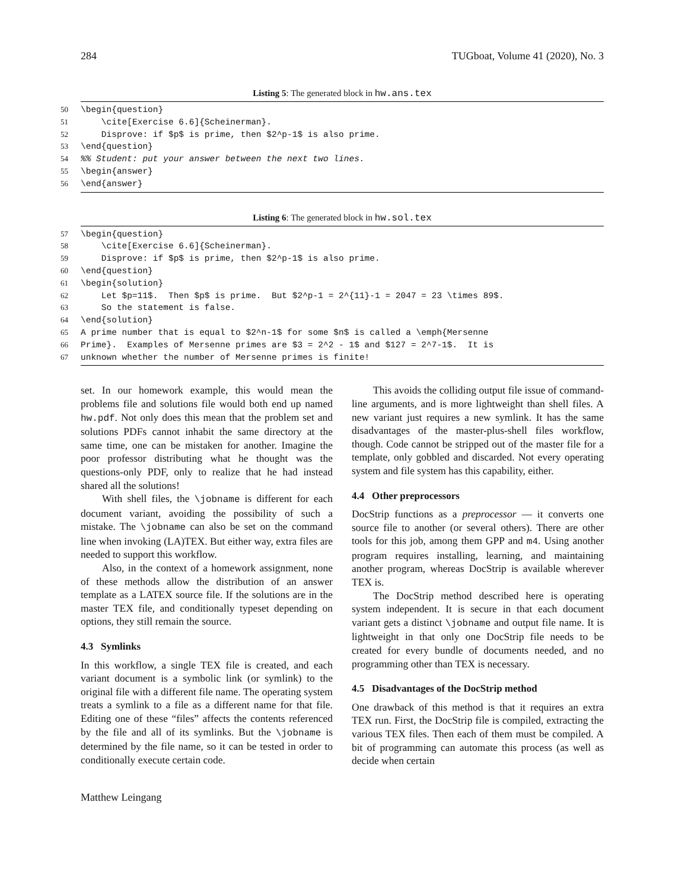284 TUGboat, Volume 41 (2020), No. 3
Listing 5: The generated block in hw.ans.tex
50 \begin{question}
51 \cite[Exercise 6.6]{Scheinerman}.
52 Disprove: if $p$ is prime, then $2^p-1$ is also prime.
53 \end{question}
54%% Student: put your answer between the next two lines.
55 \begin{answer}
56 \end{answer}
Listing 6: The generated block in hw.sol.tex
57 \begin{question}
58 \cite[Exercise 6.6]{Scheinerman}.
59 Disprove: if $p$ is prime, then $2^p-1$ is also prime.
60 \end{question}
61 \begin{solution}
62 Let $p=11$. Then $p$ is prime. But $2^p-1 = 2^{11}-1 = 2047 = 23 \times 89$.
63 So the statement is false.
64 \end{solution}
65 A prime number that is equal to $2^n-1$ for some $n$ is called a \emph{Mersenne
66 Prime}. Examples of Mersenne primes are $3 = 2^2 - 1$ and $127 = 2^7-1$. It is
67 unknown whether the number of Mersenne primes is finite!
set. In our homework example, this would mean the problems file and solutions file would both end up named hw.pdf. Not only does this mean that the problem set and solutions PDFs cannot inhabit the same directory at the same time, one can be mistaken for another. Imagine the poor professor distributing what he thought was the questions-only PDF, only to realize that he had instead shared all the solutions!
With shell files, the \jobname is different for each document variant, avoiding the possibility of such a mistake. The \jobname can also be set on the command line when invoking (LA)TEX. But either way, extra files are needed to support this workflow.
Also, in the context of a homework assignment, none of these methods allow the distribution of an answer template as a LATEX source file. If the solutions are in the master TEX file, and conditionally typeset depending on options, they still remain the source.
4.3 Symlinks
In this workflow, a single TEX file is created, and each variant document is a symbolic link (or symlink) to the original file with a different file name. The operating system treats a symlink to a file as a different name for that file. Editing one of these “files” affects the contents referenced by the file and all of its symlinks. But the \jobname is determined by the file name, so it can be tested in order to conditionally execute certain code.
This avoids the colliding output file issue of command-line arguments, and is more lightweight than shell files. A new variant just requires a new symlink. It has the same disadvantages of the master-plus-shell files workflow, though. Code cannot be stripped out of the master file for a template, only gobbled and discarded. Not every operating system and file system has this capability, either.
4.4 Other preprocessors
DocStrip functions as a preprocessor — it converts one source file to another (or several others). There are other tools for this job, among them GPP and m4. Using another program requires installing, learning, and maintaining another program, whereas DocStrip is available wherever TEX is.
The DocStrip method described here is operating system independent. It is secure in that each document variant gets a distinct \jobname and output file name. It is lightweight in that only one DocStrip file needs to be created for every bundle of documents needed, and no programming other than TEX is necessary.
4.5 Disadvantages of the DocStrip method
One drawback of this method is that it requires an extra TEX run. First, the DocStrip file is compiled, extracting the various TEX files. Then each of them must be compiled. A bit of programming can automate this process (as well as decide when certain
Matthew Leingang